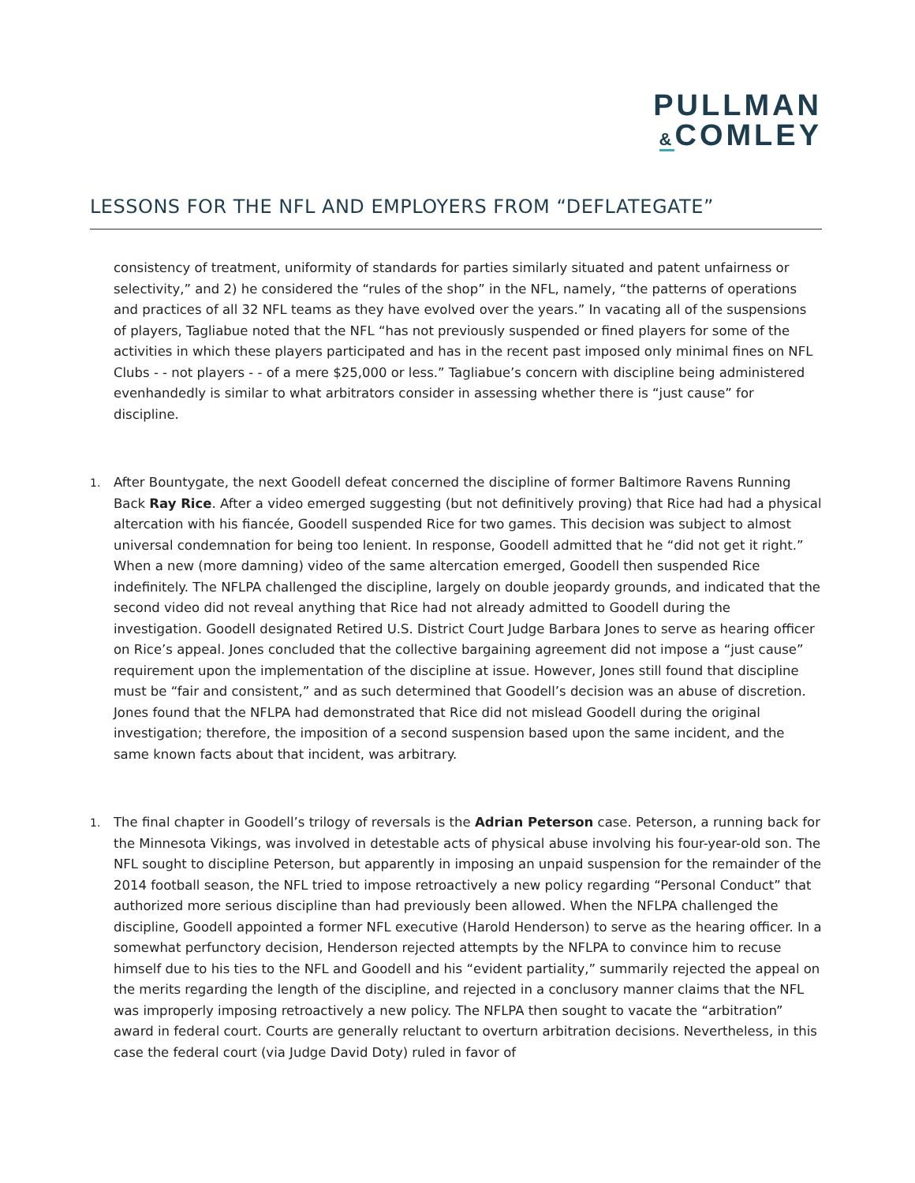PULLMAN
&COMLEY
LESSONS FOR THE NFL AND EMPLOYERS FROM “DEFLATEGATE”
consistency of treatment, uniformity of standards for parties similarly situated and patent unfairness or selectivity,” and 2) he considered the “rules of the shop” in the NFL, namely, “the patterns of operations and practices of all 32 NFL teams as they have evolved over the years.” In vacating all of the suspensions of players, Tagliabue noted that the NFL “has not previously suspended or fined players for some of the activities in which these players participated and has in the recent past imposed only minimal fines on NFL Clubs - - not players - - of a mere $25,000 or less.” Tagliabue’s concern with discipline being administered evenhandedly is similar to what arbitrators consider in assessing whether there is “just cause” for discipline.
1.
After Bountygate, the next Goodell defeat concerned the discipline of former Baltimore Ravens Running Back Ray Rice. After a video emerged suggesting (but not definitively proving) that Rice had had a physical altercation with his fiancée, Goodell suspended Rice for two games. This decision was subject to almost universal condemnation for being too lenient. In response, Goodell admitted that he “did not get it right.” When a new (more damning) video of the same altercation emerged, Goodell then suspended Rice indefinitely. The NFLPA challenged the discipline, largely on double jeopardy grounds, and indicated that the second video did not reveal anything that Rice had not already admitted to Goodell during the investigation. Goodell designated Retired U.S. District Court Judge Barbara Jones to serve as hearing officer on Rice’s appeal. Jones concluded that the collective bargaining agreement did not impose a “just cause” requirement upon the implementation of the discipline at issue. However, Jones still found that discipline must be “fair and consistent,” and as such determined that Goodell’s decision was an abuse of discretion. Jones found that the NFLPA had demonstrated that Rice did not mislead Goodell during the original investigation; therefore, the imposition of a second suspension based upon the same incident, and the same known facts about that incident, was arbitrary.
1.
The final chapter in Goodell’s trilogy of reversals is the Adrian Peterson case. Peterson, a running back for the Minnesota Vikings, was involved in detestable acts of physical abuse involving his four-year-old son. The NFL sought to discipline Peterson, but apparently in imposing an unpaid suspension for the remainder of the 2014 football season, the NFL tried to impose retroactively a new policy regarding “Personal Conduct” that authorized more serious discipline than had previously been allowed. When the NFLPA challenged the discipline, Goodell appointed a former NFL executive (Harold Henderson) to serve as the hearing officer. In a somewhat perfunctory decision, Henderson rejected attempts by the NFLPA to convince him to recuse himself due to his ties to the NFL and Goodell and his “evident partiality,” summarily rejected the appeal on the merits regarding the length of the discipline, and rejected in a conclusory manner claims that the NFL was improperly imposing retroactively a new policy. The NFLPA then sought to vacate the “arbitration” award in federal court. Courts are generally reluctant to overturn arbitration decisions. Nevertheless, in this case the federal court (via Judge David Doty) ruled in favor of